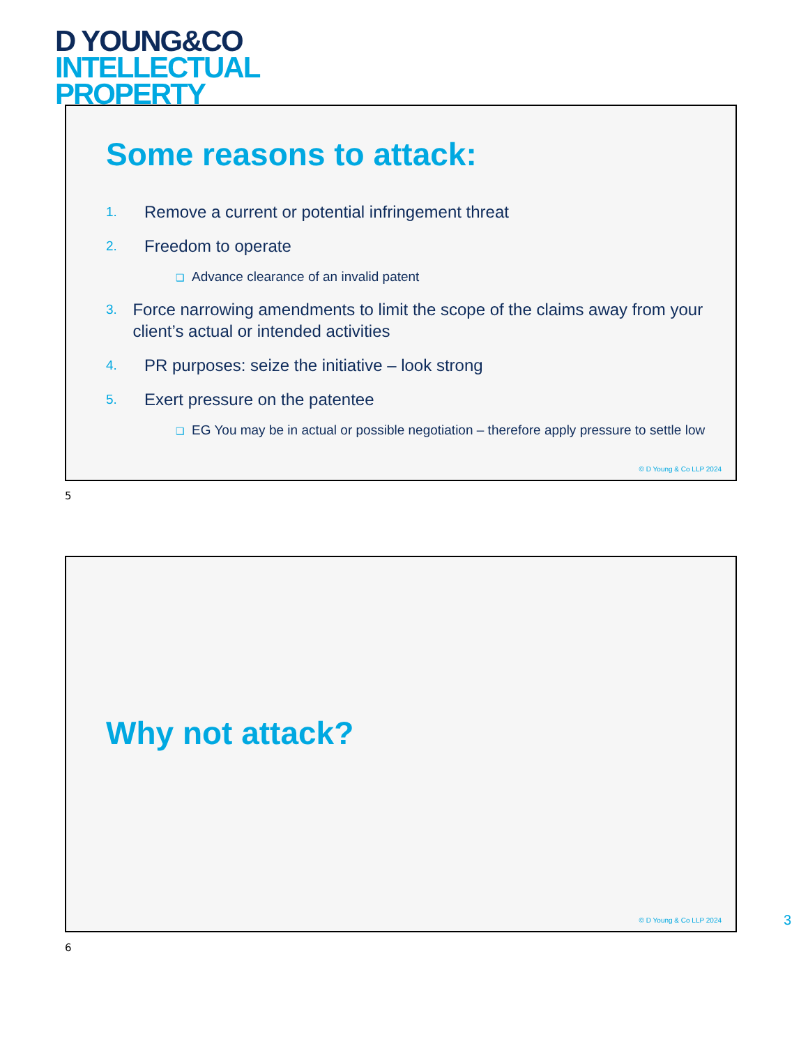D YOUNG&CO
INTELLECTUAL
PROPERTY
Some reasons to attack:
1. Remove a current or potential infringement threat
2. Freedom to operate
❑ Advance clearance of an invalid patent
3. Force narrowing amendments to limit the scope of the claims away from your client’s actual or intended activities
4. PR purposes: seize the initiative – look strong
5. Exert pressure on the patentee
❑ EG You may be in actual or possible negotiation – therefore apply pressure to settle low
© D Young & Co LLP 2024
5
Why not attack?
© D Young & Co LLP 2024
6
3